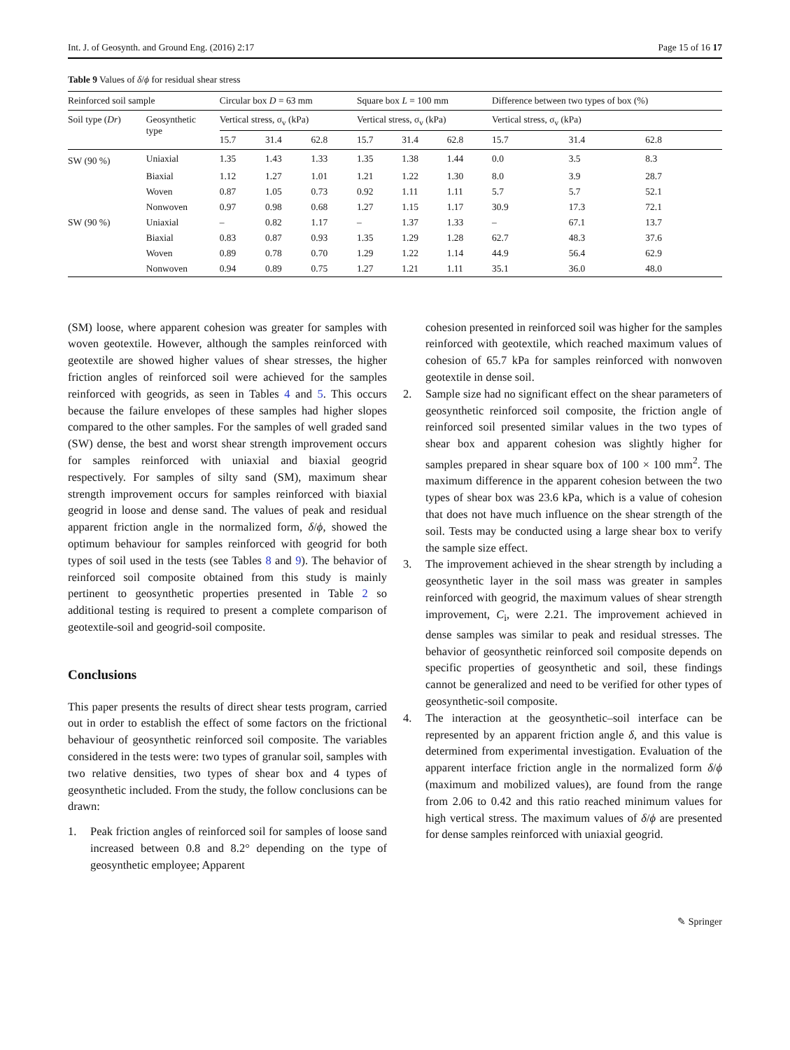Int. J. of Geosynth. and Ground Eng. (2016) 2:17 Page 15 of 16 17
Table 9 Values of δ/ϕ for residual shear stress
| Reinforced soil sample | | Circular box D = 63 mm | | | Square box L = 100 mm | | | Difference between two types of box (%) | | |
| --- | --- | --- | --- | --- | --- | --- | --- | --- | --- | --- |
| Soil type ( Dr ) | Geosynthetic type | Vertical stress, σ<sub>v</sub> (kPa) | | | Vertical stress, σ<sub>v</sub> (kPa) | | | Vertical stress, σ<sub>v</sub> (kPa) | | |
| | | 15.7 | 31.4 | 62.8 | 15.7 | 31.4 | 62.8 | 15.7 | 31.4 | 62.8 |
| SW (90 %) | Uniaxial | 1.35 | 1.43 | 1.33 | 1.35 | 1.38 | 1.44 | 0.0 | 3.5 | 8.3 |
| | Biaxial | 1.12 | 1.27 | 1.01 | 1.21 | 1.22 | 1.30 | 8.0 | 3.9 | 28.7 |
| | Woven | 0.87 | 1.05 | 0.73 | 0.92 | 1.11 | 1.11 | 5.7 | 5.7 | 52.1 |
| | Nonwoven | 0.97 | 0.98 | 0.68 | 1.27 | 1.15 | 1.17 | 30.9 | 17.3 | 72.1 |
| SW (90 %) | Uniaxial | – | 0.82 | 1.17 | – | 1.37 | 1.33 | – | 67.1 | 13.7 |
| | Biaxial | 0.83 | 0.87 | 0.93 | 1.35 | 1.29 | 1.28 | 62.7 | 48.3 | 37.6 |
| | Woven | 0.89 | 0.78 | 0.70 | 1.29 | 1.22 | 1.14 | 44.9 | 56.4 | 62.9 |
| | Nonwoven | 0.94 | 0.89 | 0.75 | 1.27 | 1.21 | 1.11 | 35.1 | 36.0 | 48.0 |
(SM) loose, where apparent cohesion was greater for samples with woven geotextile. However, although the samples reinforced with geotextile are showed higher values of shear stresses, the higher friction angles of reinforced soil were achieved for the samples reinforced with geogrids, as seen in Tables 4 and 5. This occurs because the failure envelopes of these samples had higher slopes compared to the other samples. For the samples of well graded sand (SW) dense, the best and worst shear strength improvement occurs for samples reinforced with uniaxial and biaxial geogrid respectively. For samples of silty sand (SM), maximum shear strength improvement occurs for samples reinforced with biaxial geogrid in loose and dense sand. The values of peak and residual apparent friction angle in the normalized form, δ/ϕ, showed the optimum behaviour for samples reinforced with geogrid for both types of soil used in the tests (see Tables 8 and 9). The behavior of reinforced soil composite obtained from this study is mainly pertinent to geosynthetic properties presented in Table 2 so additional testing is required to present a complete comparison of geotextile-soil and geogrid-soil composite.
Conclusions
This paper presents the results of direct shear tests program, carried out in order to establish the effect of some factors on the frictional behaviour of geosynthetic reinforced soil composite. The variables considered in the tests were: two types of granular soil, samples with two relative densities, two types of shear box and 4 types of geosynthetic included. From the study, the follow conclusions can be drawn:
1. Peak friction angles of reinforced soil for samples of loose sand increased between 0.8 and 8.2° depending on the type of geosynthetic employee; Apparent
cohesion presented in reinforced soil was higher for the samples reinforced with geotextile, which reached maximum values of cohesion of 65.7 kPa for samples reinforced with nonwoven geotextile in dense soil.
2. Sample size had no significant effect on the shear parameters of geosynthetic reinforced soil composite, the friction angle of reinforced soil presented similar values in the two types of shear box and apparent cohesion was slightly higher for samples prepared in shear square box of 100 × 100 mm<sup>2</sup>. The maximum difference in the apparent cohesion between the two types of shear box was 23.6 kPa, which is a value of cohesion that does not have much influence on the shear strength of the soil. Tests may be conducted using a large shear box to verify the sample size effect.
3. The improvement achieved in the shear strength by including a geosynthetic layer in the soil mass was greater in samples reinforced with geogrid, the maximum values of shear strength improvement, C<sub>i</sub>, were 2.21. The improvement achieved in dense samples was similar to peak and residual stresses. The behavior of geosynthetic reinforced soil composite depends on specific properties of geosynthetic and soil, these findings cannot be generalized and need to be verified for other types of geosynthetic-soil composite.
4. The interaction at the geosynthetic–soil interface can be represented by an apparent friction angle δ, and this value is determined from experimental investigation. Evaluation of the apparent interface friction angle in the normalized form δ/ϕ (maximum and mobilized values), are found from the range from 2.06 to 0.42 and this ratio reached minimum values for high vertical stress. The maximum values of δ/ϕ are presented for dense samples reinforced with uniaxial geogrid.
✎ Springer